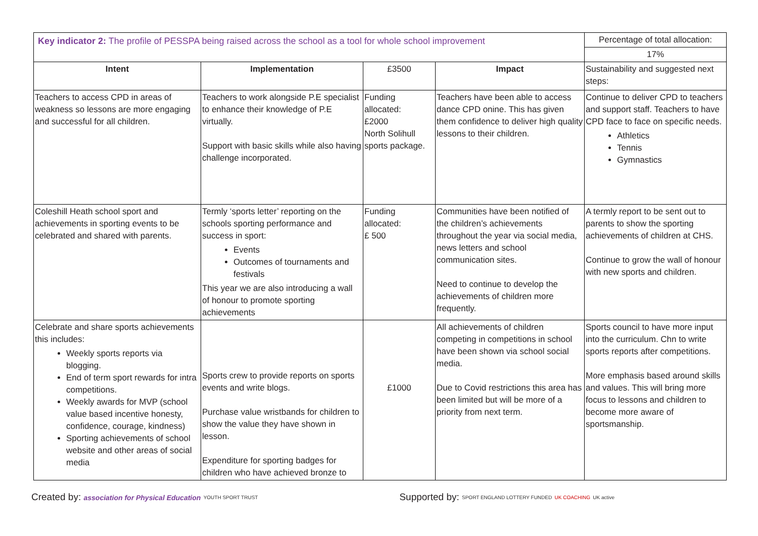| Key indicator 2: The profile of PESSPA being raised across the school as a tool for whole school improvement | | | | Percentage of total allocation: |
| | | | | 17% |
| Intent | Implementation | £3500 | Impact | Sustainability and suggested next steps: |
| Teachers to access CPD in areas of weakness so lessons are more engaging and successful for all children. | Teachers to work alongside P.E specialist to enhance their knowledge of P.E virtually. Support with basic skills while also having challenge incorporated. | Funding allocated: £2000 North Solihull sports package. | Teachers have been able to access dance CPD onine. This has given them confidence to deliver high quality lessons to their children. | Continue to deliver CPD to teachers and support staff. Teachers to have CPD face to face on specific needs. Athletics Tennis Gymnastics |
| Coleshill Heath school sport and achievements in sporting events to be celebrated and shared with parents. | Termly ‘sports letter’ reporting on the schools sporting performance and success in sport: Events Outcomes of tournaments and festivals This year we are also introducing a wall of honour to promote sporting achievements | Funding allocated: £ 500 | Communities have been notified of the children’s achievements throughout the year via social media, news letters and school communication sites. Need to continue to develop the achievements of children more frequently. | A termly report to be sent out to parents to show the sporting achievements of children at CHS. Continue to grow the wall of honour with new sports and children. |
| Celebrate and share sports achievements this includes: Weekly sports reports via blogging. End of term sport rewards for intra competitions. Weekly awards for MVP (school value based incentive honesty, confidence, courage, kindness) Sporting achievements of school website and other areas of social media | Sports crew to provide reports on sports events and write blogs. Purchase value wristbands for children to show the value they have shown in lesson. Expenditure for sporting badges for children who have achieved bronze to | £1000 | All achievements of children competing in competitions in school have been shown via school social media. Due to Covid restrictions this area has been limited but will be more of a priority from next term. | Sports council to have more input into the curriculum. Chn to write sports reports after competitions. More emphasis based around skills and values. This will bring more focus to lessons and children to become more aware of sportsmanship. |
Created by: association for Physical Education YOUTH SPORT TRUST
Supported by: SPORT ENGLAND LOTTERY FUNDED UK COACHING UK active